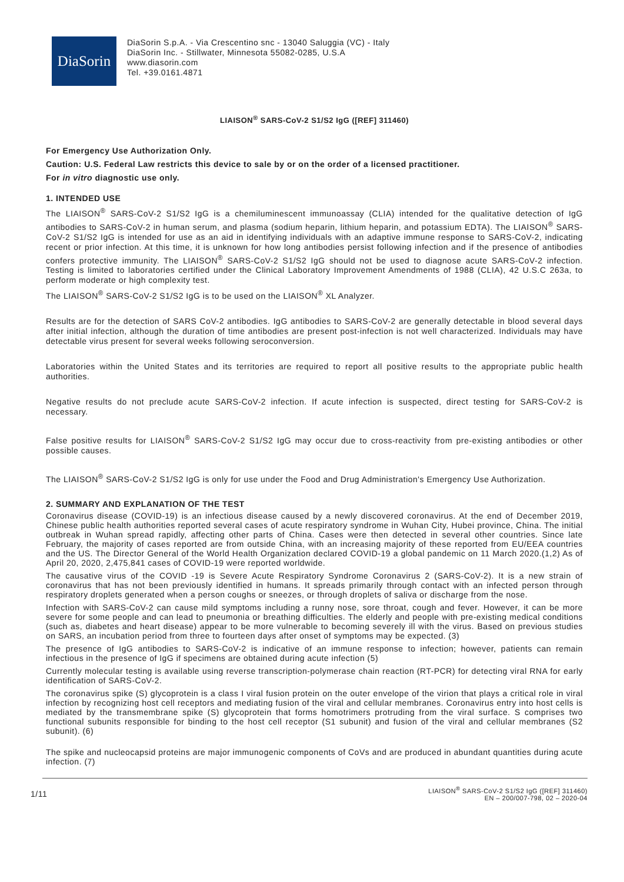DiaSorin
DiaSorin S.p.A. - Via Crescentino snc - 13040 Saluggia (VC) - Italy
DiaSorin Inc. - Stillwater, Minnesota 55082-0285, U.S.A
www.diasorin.com
Tel. +39.0161.4871
LIAISON<sup>®</sup> SARS-CoV-2 S1/S2 IgG ([REF] 311460)
For Emergency Use Authorization Only.
Caution: U.S. Federal Law restricts this device to sale by or on the order of a licensed practitioner.
For in vitro diagnostic use only.
1. INTENDED USE
The LIAISON<sup>®</sup> SARS-CoV-2 S1/S2 IgG is a chemiluminescent immunoassay (CLIA) intended for the qualitative detection of IgG antibodies to SARS-CoV-2 in human serum, and plasma (sodium heparin, lithium heparin, and potassium EDTA). The LIAISON<sup>®</sup> SARS-CoV-2 S1/S2 IgG is intended for use as an aid in identifying individuals with an adaptive immune response to SARS-CoV-2, indicating recent or prior infection. At this time, it is unknown for how long antibodies persist following infection and if the presence of antibodies confers protective immunity. The LIAISON<sup>®</sup> SARS-CoV-2 S1/S2 IgG should not be used to diagnose acute SARS-CoV-2 infection. Testing is limited to laboratories certified under the Clinical Laboratory Improvement Amendments of 1988 (CLIA), 42 U.S.C 263a, to perform moderate or high complexity test.
The LIAISON<sup>®</sup> SARS-CoV-2 S1/S2 IgG is to be used on the LIAISON<sup>®</sup> XL Analyzer.
Results are for the detection of SARS CoV-2 antibodies. IgG antibodies to SARS-CoV-2 are generally detectable in blood several days after initial infection, although the duration of time antibodies are present post-infection is not well characterized. Individuals may have detectable virus present for several weeks following seroconversion.
Laboratories within the United States and its territories are required to report all positive results to the appropriate public health authorities.
Negative results do not preclude acute SARS-CoV-2 infection. If acute infection is suspected, direct testing for SARS-CoV-2 is necessary.
False positive results for LIAISON<sup>®</sup> SARS-CoV-2 S1/S2 IgG may occur due to cross-reactivity from pre-existing antibodies or other possible causes.
The LIAISON<sup>®</sup> SARS-CoV-2 S1/S2 IgG is only for use under the Food and Drug Administration's Emergency Use Authorization.
2. SUMMARY AND EXPLANATION OF THE TEST
Coronavirus disease (COVID-19) is an infectious disease caused by a newly discovered coronavirus. At the end of December 2019, Chinese public health authorities reported several cases of acute respiratory syndrome in Wuhan City, Hubei province, China. The initial outbreak in Wuhan spread rapidly, affecting other parts of China. Cases were then detected in several other countries. Since late February, the majority of cases reported are from outside China, with an increasing majority of these reported from EU/EEA countries and the US. The Director General of the World Health Organization declared COVID-19 a global pandemic on 11 March 2020.(1,2) As of April 20, 2020, 2,475,841 cases of COVID-19 were reported worldwide.
The causative virus of the COVID -19 is Severe Acute Respiratory Syndrome Coronavirus 2 (SARS-CoV-2). It is a new strain of coronavirus that has not been previously identified in humans. It spreads primarily through contact with an infected person through respiratory droplets generated when a person coughs or sneezes, or through droplets of saliva or discharge from the nose.
Infection with SARS-CoV-2 can cause mild symptoms including a runny nose, sore throat, cough and fever. However, it can be more severe for some people and can lead to pneumonia or breathing difficulties. The elderly and people with pre-existing medical conditions (such as, diabetes and heart disease) appear to be more vulnerable to becoming severely ill with the virus. Based on previous studies on SARS, an incubation period from three to fourteen days after onset of symptoms may be expected. (3)
The presence of IgG antibodies to SARS-CoV-2 is indicative of an immune response to infection; however, patients can remain infectious in the presence of IgG if specimens are obtained during acute infection (5)
Currently molecular testing is available using reverse transcription-polymerase chain reaction (RT-PCR) for detecting viral RNA for early identification of SARS-CoV-2.
The coronavirus spike (S) glycoprotein is a class I viral fusion protein on the outer envelope of the virion that plays a critical role in viral infection by recognizing host cell receptors and mediating fusion of the viral and cellular membranes. Coronavirus entry into host cells is mediated by the transmembrane spike (S) glycoprotein that forms homotrimers protruding from the viral surface. S comprises two functional subunits responsible for binding to the host cell receptor (S1 subunit) and fusion of the viral and cellular membranes (S2 subunit). (6)
The spike and nucleocapsid proteins are major immunogenic components of CoVs and are produced in abundant quantities during acute infection. (7)
1/11
LIAISON<sup>®</sup> SARS-CoV-2 S1/S2 IgG ([REF] 311460)
EN – 200/007-798, 02 – 2020-04